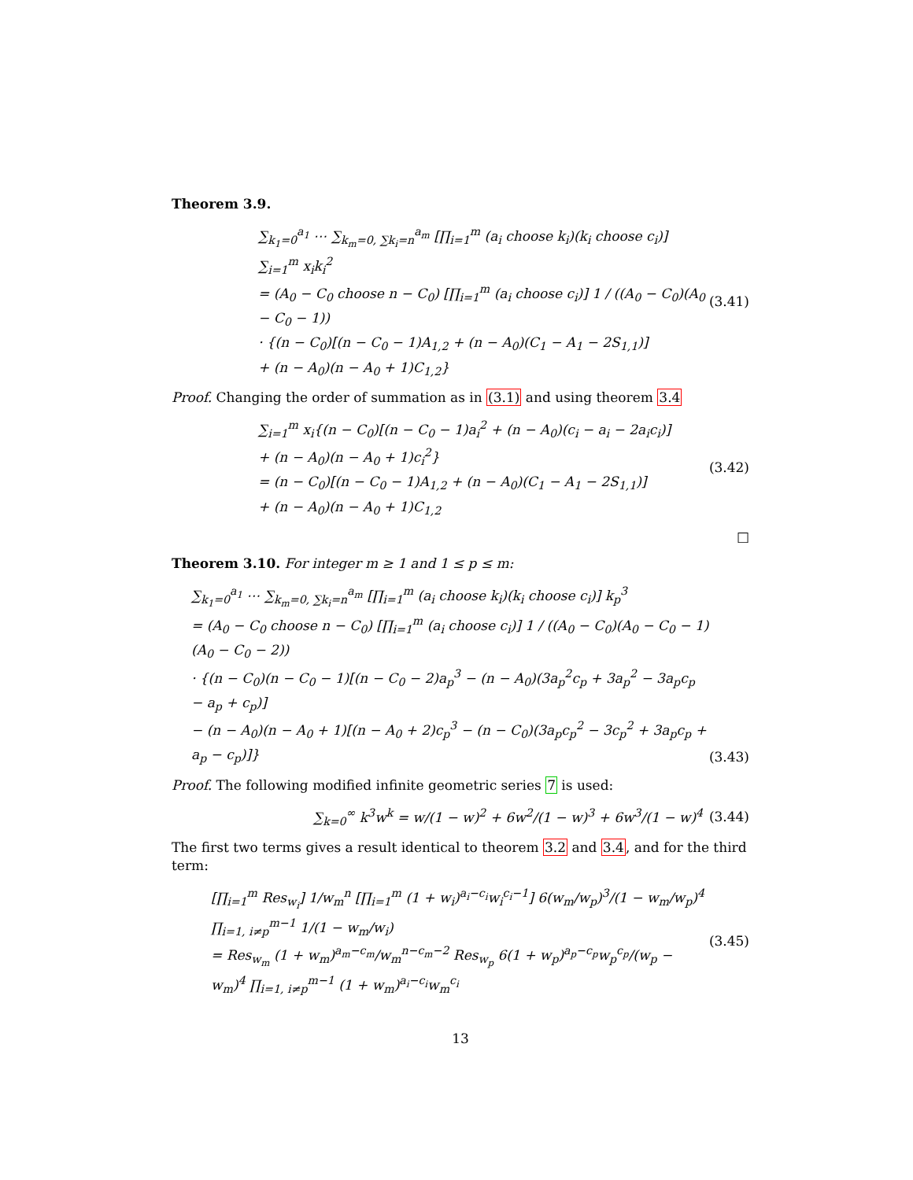Theorem 3.9.
∑<sub>k<sub>1</sub>=0</sub><sup>a<sub>1</sub></sup> ⋯ ∑<sub>k<sub>m</sub>=0, ∑k<sub>i</sub>=n</sub><sup>a<sub>m</sub></sup> [∏<sub>i=1</sub><sup>m</sup> (a<sub>i</sub> choose k<sub>i</sub>)(k<sub>i</sub> choose c<sub>i</sub>)] ∑<sub>i=1</sub><sup>m</sup> x<sub>i</sub>k<sub>i</sub><sup>2</sup>
= (A<sub>0</sub> − C<sub>0</sub> choose n − C<sub>0</sub>) [∏<sub>i=1</sub><sup>m</sup> (a<sub>i</sub> choose c<sub>i</sub>)] 1 / ((A<sub>0</sub> − C<sub>0</sub>)(A<sub>0</sub> − C<sub>0</sub> − 1))
· {(n − C<sub>0</sub>)[(n − C<sub>0</sub> − 1)A<sub>1,2</sub> + (n − A<sub>0</sub>)(C<sub>1</sub> − A<sub>1</sub> − 2S<sub>1,1</sub>)]
+ (n − A<sub>0</sub>)(n − A<sub>0</sub> + 1)C<sub>1,2</sub>}
(3.41)
Proof. Changing the order of summation as in (3.1) and using theorem 3.4
∑<sub>i=1</sub><sup>m</sup> x<sub>i</sub>{(n − C<sub>0</sub>)[(n − C<sub>0</sub> − 1)a<sub>i</sub><sup>2</sup> + (n − A<sub>0</sub>)(c<sub>i</sub> − a<sub>i</sub> − 2a<sub>i</sub>c<sub>i</sub>)]
+ (n − A<sub>0</sub>)(n − A<sub>0</sub> + 1)c<sub>i</sub><sup>2</sup>}
= (n − C<sub>0</sub>)[(n − C<sub>0</sub> − 1)A<sub>1,2</sub> + (n − A<sub>0</sub>)(C<sub>1</sub> − A<sub>1</sub> − 2S<sub>1,1</sub>)]
+ (n − A<sub>0</sub>)(n − A<sub>0</sub> + 1)C<sub>1,2</sub>
(3.42)
□
Theorem 3.10. For integer m ≥ 1 and 1 ≤ p ≤ m:
∑<sub>k<sub>1</sub>=0</sub><sup>a<sub>1</sub></sup> ⋯ ∑<sub>k<sub>m</sub>=0, ∑k<sub>i</sub>=n</sub><sup>a<sub>m</sub></sup> [∏<sub>i=1</sub><sup>m</sup> (a<sub>i</sub> choose k<sub>i</sub>)(k<sub>i</sub> choose c<sub>i</sub>)] k<sub>p</sub><sup>3</sup>
= (A<sub>0</sub> − C<sub>0</sub> choose n − C<sub>0</sub>) [∏<sub>i=1</sub><sup>m</sup> (a<sub>i</sub> choose c<sub>i</sub>)] 1 / ((A<sub>0</sub> − C<sub>0</sub>)(A<sub>0</sub> − C<sub>0</sub> − 1)(A<sub>0</sub> − C<sub>0</sub> − 2))
· {(n − C<sub>0</sub>)(n − C<sub>0</sub> − 1)[(n − C<sub>0</sub> − 2)a<sub>p</sub><sup>3</sup> − (n − A<sub>0</sub>)(3a<sub>p</sub><sup>2</sup>c<sub>p</sub> + 3a<sub>p</sub><sup>2</sup> − 3a<sub>p</sub>c<sub>p</sub> − a<sub>p</sub> + c<sub>p</sub>)]
− (n − A<sub>0</sub>)(n − A<sub>0</sub> + 1)[(n − A<sub>0</sub> + 2)c<sub>p</sub><sup>3</sup> − (n − C<sub>0</sub>)(3a<sub>p</sub>c<sub>p</sub><sup>2</sup> − 3c<sub>p</sub><sup>2</sup> + 3a<sub>p</sub>c<sub>p</sub> + a<sub>p</sub> − c<sub>p</sub>)]}
(3.43)
Proof. The following modified infinite geometric series 7 is used:
∑<sub>k=0</sub><sup>∞</sup> k<sup>3</sup>w<sup>k</sup> = w/(1 − w)<sup>2</sup> + 6w<sup>2</sup>/(1 − w)<sup>3</sup> + 6w<sup>3</sup>/(1 − w)<sup>4</sup>
(3.44)
The first two terms gives a result identical to theorem 3.2 and 3.4, and for the third term:
[∏<sub>i=1</sub><sup>m</sup> Res<sub>w<sub>i</sub></sub>] 1/w<sub>m</sub><sup>n</sup> [∏<sub>i=1</sub><sup>m</sup> (1 + w<sub>i</sub>)<sup>a<sub>i</sub>−c<sub>i</sub></sup>w<sub>i</sub><sup>c<sub>i</sub>−1</sup>] 6(w<sub>m</sub>/w<sub>p</sub>)<sup>3</sup>/(1 − w<sub>m</sub>/w<sub>p</sub>)<sup>4</sup> ∏<sub>i=1, i≠p</sub><sup>m−1</sup> 1/(1 − w<sub>m</sub>/w<sub>i</sub>)
= Res<sub>w<sub>m</sub></sub> (1 + w<sub>m</sub>)<sup>a<sub>m</sub>−c<sub>m</sub></sup>/w<sub>m</sub><sup>n−c<sub>m</sub>−2</sup> Res<sub>w<sub>p</sub></sub> 6(1 + w<sub>p</sub>)<sup>a<sub>p</sub>−c<sub>p</sub></sup>w<sub>p</sub><sup>c<sub>p</sub></sup>/(w<sub>p</sub> − w<sub>m</sub>)<sup>4</sup> ∏<sub>i=1, i≠p</sub><sup>m−1</sup> (1 + w<sub>m</sub>)<sup>a<sub>i</sub>−c<sub>i</sub></sup>w<sub>m</sub><sup>c<sub>i</sub></sup>
(3.45)
13